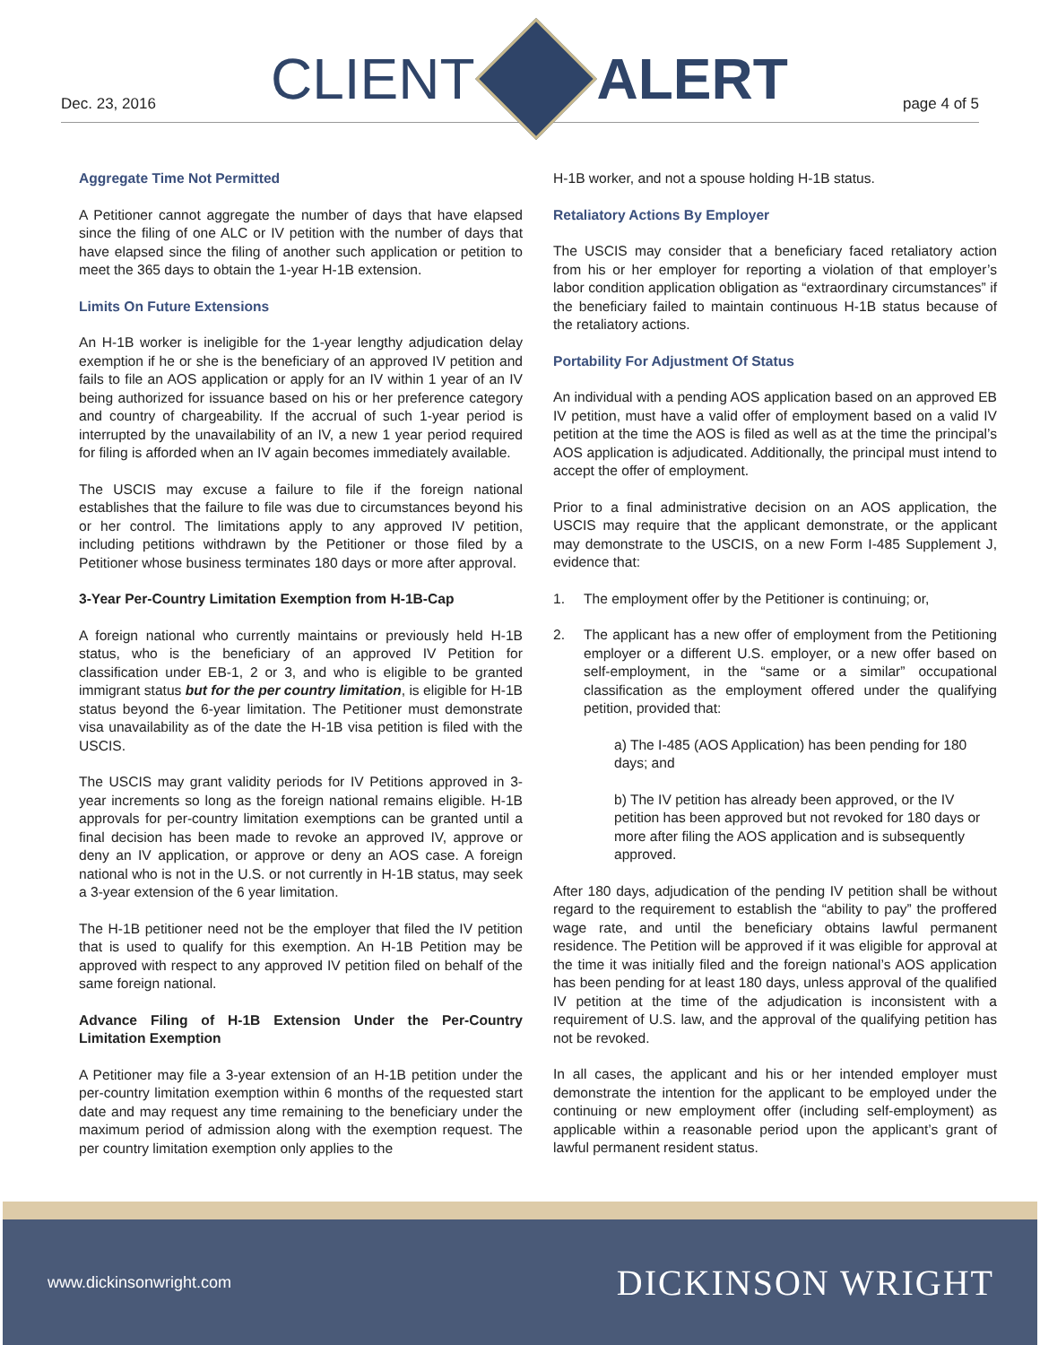Dec. 23, 2016
CLIENT ALERT
page 4 of 5
Aggregate Time Not Permitted
A Petitioner cannot aggregate the number of days that have elapsed since the filing of one ALC or IV petition with the number of days that have elapsed since the filing of another such application or petition to meet the 365 days to obtain the 1-year H-1B extension.
Limits On Future Extensions
An H-1B worker is ineligible for the 1-year lengthy adjudication delay exemption if he or she is the beneficiary of an approved IV petition and fails to file an AOS application or apply for an IV within 1 year of an IV being authorized for issuance based on his or her preference category and country of chargeability. If the accrual of such 1-year period is interrupted by the unavailability of an IV, a new 1 year period required for filing is afforded when an IV again becomes immediately available.
The USCIS may excuse a failure to file if the foreign national establishes that the failure to file was due to circumstances beyond his or her control. The limitations apply to any approved IV petition, including petitions withdrawn by the Petitioner or those filed by a Petitioner whose business terminates 180 days or more after approval.
3-Year Per-Country Limitation Exemption from H-1B-Cap
A foreign national who currently maintains or previously held H-1B status, who is the beneficiary of an approved IV Petition for classification under EB-1, 2 or 3, and who is eligible to be granted immigrant status but for the per country limitation, is eligible for H-1B status beyond the 6-year limitation. The Petitioner must demonstrate visa unavailability as of the date the H-1B visa petition is filed with the USCIS.
The USCIS may grant validity periods for IV Petitions approved in 3-year increments so long as the foreign national remains eligible. H-1B approvals for per-country limitation exemptions can be granted until a final decision has been made to revoke an approved IV, approve or deny an IV application, or approve or deny an AOS case. A foreign national who is not in the U.S. or not currently in H-1B status, may seek a 3-year extension of the 6 year limitation.
The H-1B petitioner need not be the employer that filed the IV petition that is used to qualify for this exemption. An H-1B Petition may be approved with respect to any approved IV petition filed on behalf of the same foreign national.
Advance Filing of H-1B Extension Under the Per-Country Limitation Exemption
A Petitioner may file a 3-year extension of an H-1B petition under the per-country limitation exemption within 6 months of the requested start date and may request any time remaining to the beneficiary under the maximum period of admission along with the exemption request. The per country limitation exemption only applies to the
H-1B worker, and not a spouse holding H-1B status.
Retaliatory Actions By Employer
The USCIS may consider that a beneficiary faced retaliatory action from his or her employer for reporting a violation of that employer’s labor condition application obligation as “extraordinary circumstances” if the beneficiary failed to maintain continuous H-1B status because of the retaliatory actions.
Portability For Adjustment Of Status
An individual with a pending AOS application based on an approved EB IV petition, must have a valid offer of employment based on a valid IV petition at the time the AOS is filed as well as at the time the principal’s AOS application is adjudicated. Additionally, the principal must intend to accept the offer of employment.
Prior to a final administrative decision on an AOS application, the USCIS may require that the applicant demonstrate, or the applicant may demonstrate to the USCIS, on a new Form I-485 Supplement J, evidence that:
1. The employment offer by the Petitioner is continuing; or,
2. The applicant has a new offer of employment from the Petitioning employer or a different U.S. employer, or a new offer based on self-employment, in the “same or a similar” occupational classification as the employment offered under the qualifying petition, provided that:
a) The I-485 (AOS Application) has been pending for 180 days; and
b) The IV petition has already been approved, or the IV petition has been approved but not revoked for 180 days or more after filing the AOS application and is subsequently approved.
After 180 days, adjudication of the pending IV petition shall be without regard to the requirement to establish the “ability to pay” the proffered wage rate, and until the beneficiary obtains lawful permanent residence. The Petition will be approved if it was eligible for approval at the time it was initially filed and the foreign national’s AOS application has been pending for at least 180 days, unless approval of the qualified IV petition at the time of the adjudication is inconsistent with a requirement of U.S. law, and the approval of the qualifying petition has not be revoked.
In all cases, the applicant and his or her intended employer must demonstrate the intention for the applicant to be employed under the continuing or new employment offer (including self-employment) as applicable within a reasonable period upon the applicant’s grant of lawful permanent resident status.
www.dickinsonwright.com
DICKINSON WRIGHT